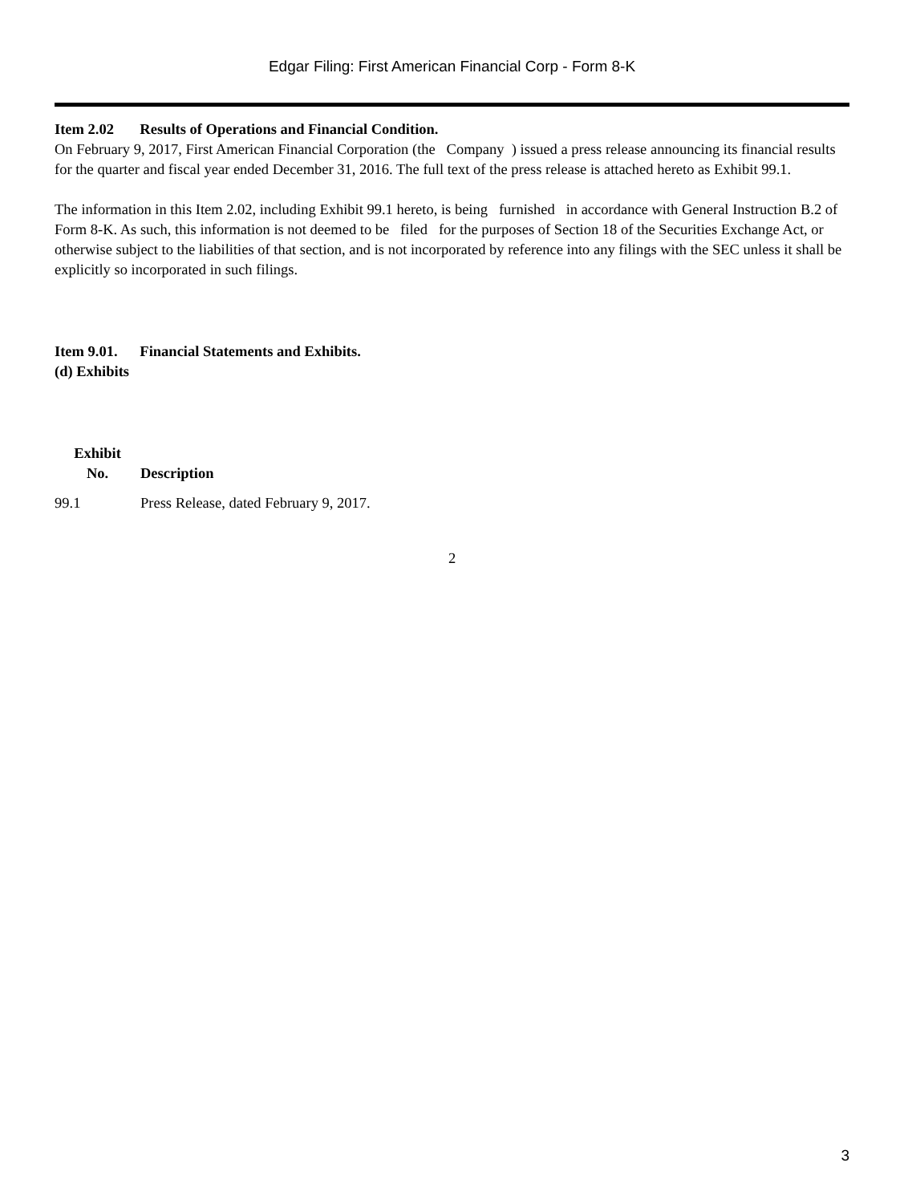Edgar Filing: First American Financial Corp - Form 8-K
Item 2.02 Results of Operations and Financial Condition.
On February 9, 2017, First American Financial Corporation (the Company ) issued a press release announcing its financial results for the quarter and fiscal year ended December 31, 2016. The full text of the press release is attached hereto as Exhibit 99.1.
The information in this Item 2.02, including Exhibit 99.1 hereto, is being furnished in accordance with General Instruction B.2 of Form 8-K. As such, this information is not deemed to be filed for the purposes of Section 18 of the Securities Exchange Act, or otherwise subject to the liabilities of that section, and is not incorporated by reference into any filings with the SEC unless it shall be explicitly so incorporated in such filings.
Item 9.01. Financial Statements and Exhibits.
(d) Exhibits
| Exhibit No. | Description |
| --- | --- |
| 99.1 | Press Release, dated February 9, 2017. |
2
3